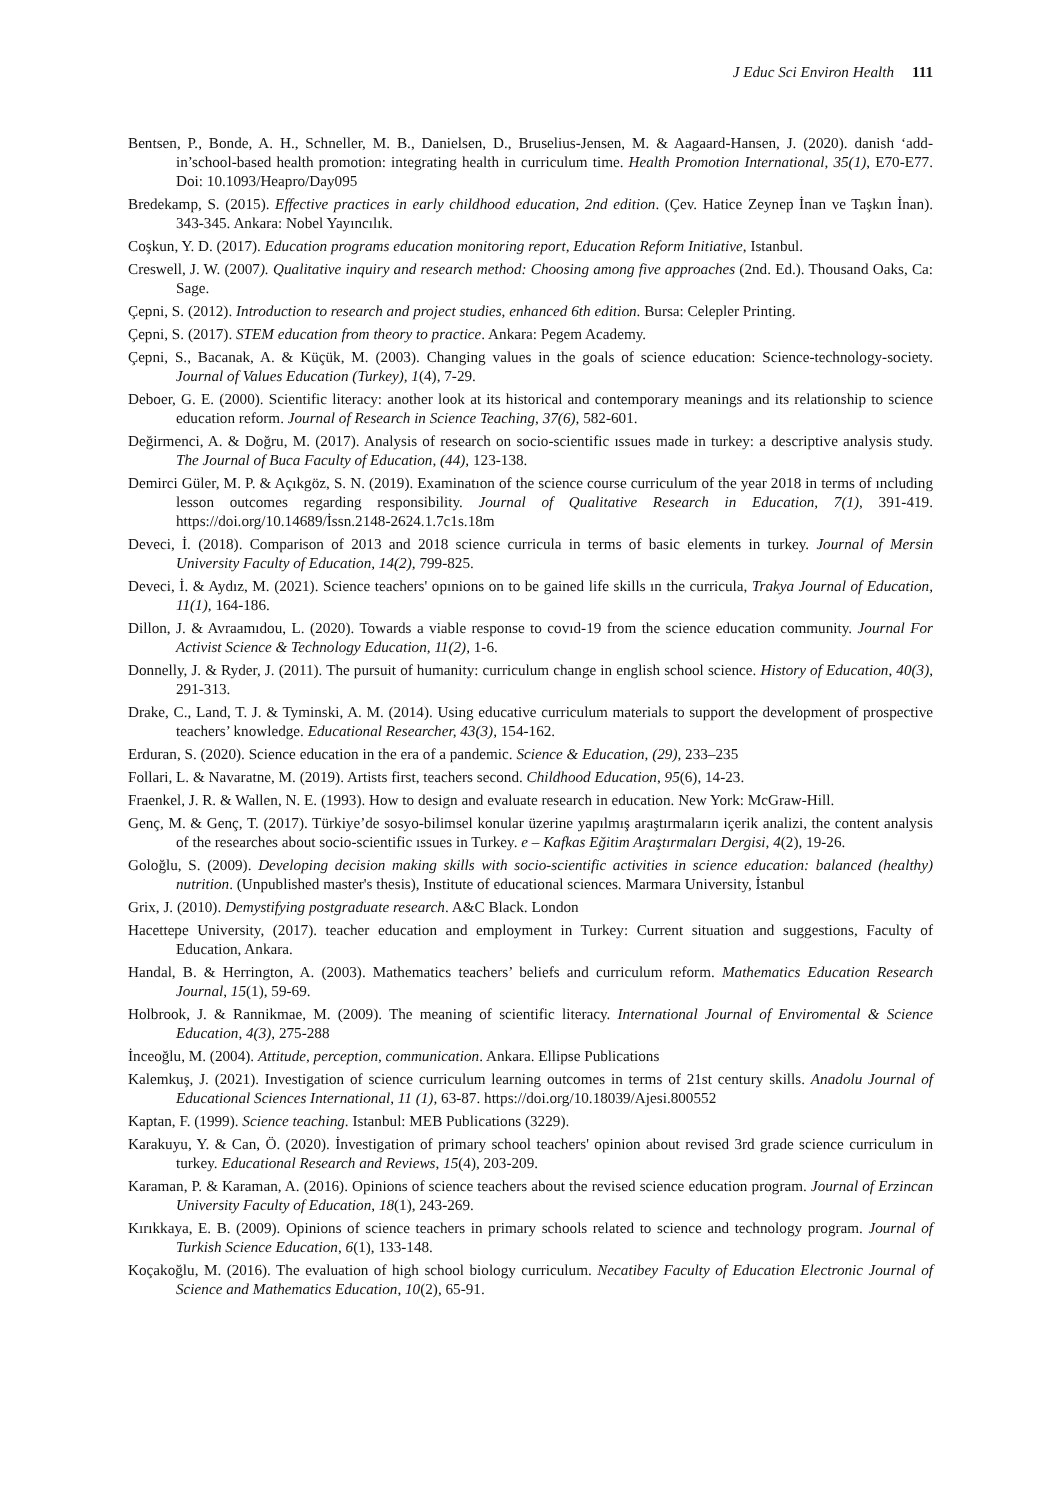J Educ Sci Environ Health 111
Bentsen, P., Bonde, A. H., Schneller, M. B., Danielsen, D., Bruselius-Jensen, M. & Aagaard-Hansen, J. (2020). danish ‘add-in’school-based health promotion: integrating health in curriculum time. Health Promotion International, 35(1), E70-E77. Doi: 10.1093/Heapro/Day095
Bredekamp, S. (2015). Effective practices in early childhood education, 2nd edition. (Çev. Hatice Zeynep İnan ve Taşkın İnan). 343-345. Ankara: Nobel Yayıncılık.
Coşkun, Y. D. (2017). Education programs education monitoring report, Education Reform Initiative, Istanbul.
Creswell, J. W. (2007). Qualitative inquiry and research method: Choosing among five approaches (2nd. Ed.). Thousand Oaks, Ca: Sage.
Çepni, S. (2012). Introduction to research and project studies, enhanced 6th edition. Bursa: Celepler Printing.
Çepni, S. (2017). STEM education from theory to practice. Ankara: Pegem Academy.
Çepni, S., Bacanak, A. & Küçük, M. (2003). Changing values in the goals of science education: Science-technology-society. Journal of Values Education (Turkey), 1(4), 7-29.
Deboer, G. E. (2000). Scientific literacy: another look at its historical and contemporary meanings and its relationship to science education reform. Journal of Research in Science Teaching, 37(6), 582-601.
Değirmenci, A. & Doğru, M. (2017). Analysis of research on socio-scientific ıssues made in turkey: a descriptive analysis study. The Journal of Buca Faculty of Education, (44), 123-138.
Demirci Güler, M. P. & Açıkgöz, S. N. (2019). Examinatıon of the science course curriculum of the year 2018 in terms of ıncluding lesson outcomes regarding responsibility. Journal of Qualitative Research in Education, 7(1), 391-419. https://doi.org/10.14689/İssn.2148-2624.1.7c1s.18m
Deveci, İ. (2018). Comparison of 2013 and 2018 science curricula in terms of basic elements in turkey. Journal of Mersin University Faculty of Education, 14(2), 799-825.
Deveci, İ. & Aydız, M. (2021). Science teachers' opınions on to be gained life skills ın the curricula, Trakya Journal of Education, 11(1), 164-186.
Dillon, J. & Avraamıdou, L. (2020). Towards a viable response to covıd-19 from the science education community. Journal For Activist Science & Technology Education, 11(2), 1-6.
Donnelly, J. & Ryder, J. (2011). The pursuit of humanity: curriculum change in english school science. History of Education, 40(3), 291-313.
Drake, C., Land, T. J. & Tyminski, A. M. (2014). Using educative curriculum materials to support the development of prospective teachers’ knowledge. Educational Researcher, 43(3), 154-162.
Erduran, S. (2020). Science education in the era of a pandemic. Science & Education, (29), 233–235
Follari, L. & Navaratne, M. (2019). Artists first, teachers second. Childhood Education, 95(6), 14-23.
Fraenkel, J. R. & Wallen, N. E. (1993). How to design and evaluate research in education. New York: McGraw-Hill.
Genç, M. & Genç, T. (2017). Türkiye’de sosyo-bilimsel konular üzerine yapılmış araştırmaların içerik analizi, the content analysis of the researches about socio-scientific ıssues in Turkey. e – Kafkas Eğitim Araştırmaları Dergisi, 4(2), 19-26.
Goloğlu, S. (2009). Developing decision making skills with socio-scientific activities in science education: balanced (healthy) nutrition. (Unpublished master's thesis), Institute of educational sciences. Marmara University, İstanbul
Grix, J. (2010). Demystifying postgraduate research. A&C Black. London
Hacettepe University, (2017). teacher education and employment in Turkey: Current situation and suggestions, Faculty of Education, Ankara.
Handal, B. & Herrington, A. (2003). Mathematics teachers’ beliefs and curriculum reform. Mathematics Education Research Journal, 15(1), 59-69.
Holbrook, J. & Rannikmae, M. (2009). The meaning of scientific literacy. International Journal of Enviromental & Science Education, 4(3), 275-288
İnceoğlu, M. (2004). Attitude, perception, communication. Ankara. Ellipse Publications
Kalemkuş, J. (2021). Investigation of science curriculum learning outcomes in terms of 21st century skills. Anadolu Journal of Educational Sciences International, 11 (1), 63-87. https://doi.org/10.18039/Ajesi.800552
Kaptan, F. (1999). Science teaching. Istanbul: MEB Publications (3229).
Karakuyu, Y. & Can, Ö. (2020). İnvestigation of primary school teachers' opinion about revised 3rd grade science curriculum in turkey. Educational Research and Reviews, 15(4), 203-209.
Karaman, P. & Karaman, A. (2016). Opinions of science teachers about the revised science education program. Journal of Erzincan University Faculty of Education, 18(1), 243-269.
Kırıkkaya, E. B. (2009). Opinions of science teachers in primary schools related to science and technology program. Journal of Turkish Science Education, 6(1), 133-148.
Koçakoğlu, M. (2016). The evaluation of high school biology curriculum. Necatibey Faculty of Education Electronic Journal of Science and Mathematics Education, 10(2), 65-91.